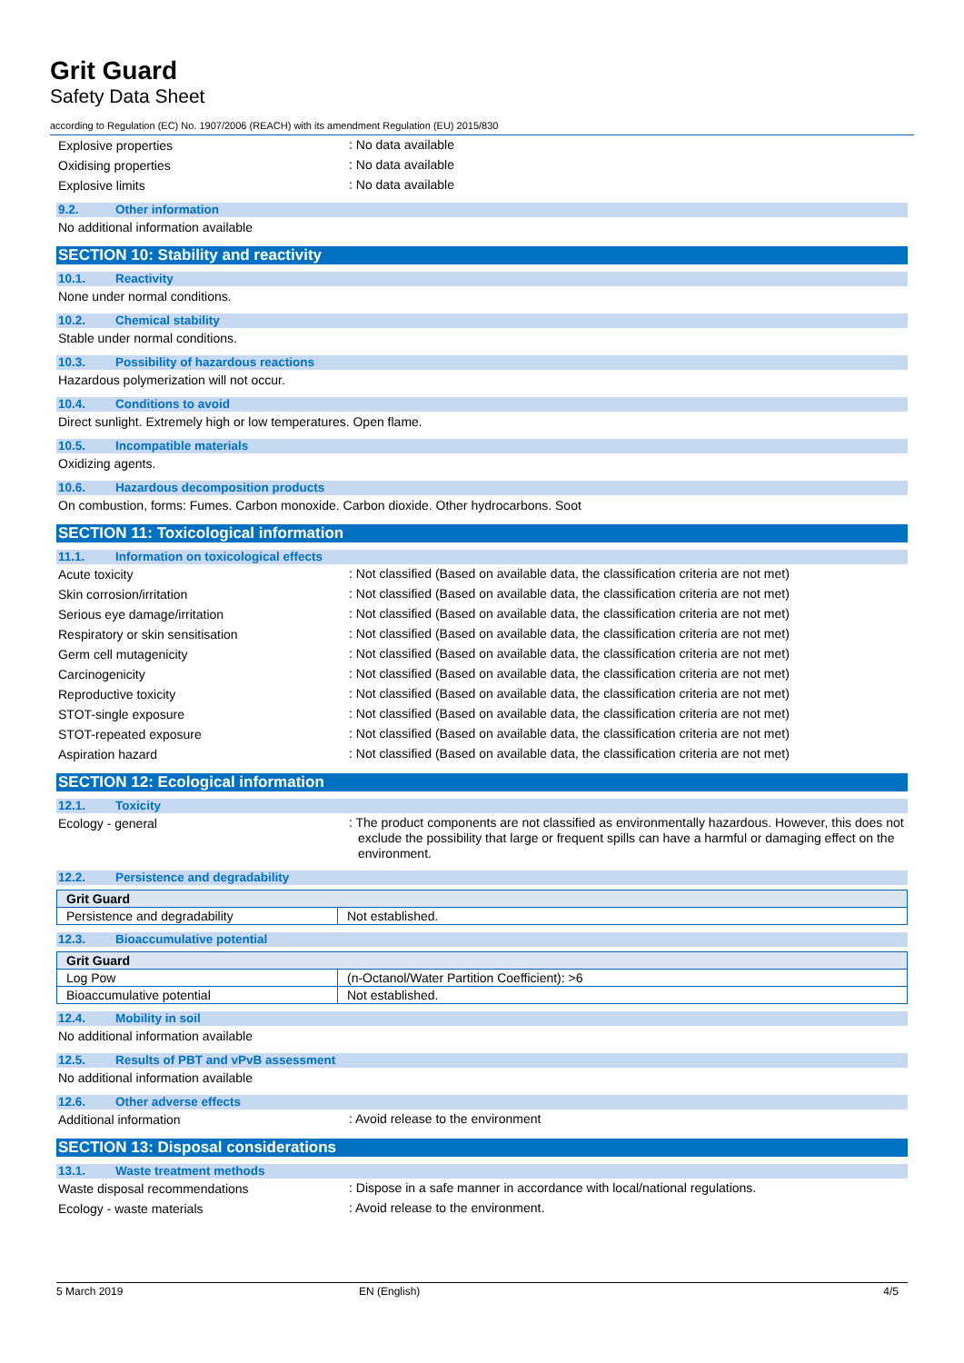Grit Guard
Safety Data Sheet
according to Regulation (EC) No. 1907/2006 (REACH) with its amendment Regulation (EU) 2015/830
Explosive properties
: No data available
Oxidising properties
: No data available
Explosive limits
: No data available
9.2. Other information
No additional information available
SECTION 10: Stability and reactivity
10.1. Reactivity
None under normal conditions.
10.2. Chemical stability
Stable under normal conditions.
10.3. Possibility of hazardous reactions
Hazardous polymerization will not occur.
10.4. Conditions to avoid
Direct sunlight. Extremely high or low temperatures. Open flame.
10.5. Incompatible materials
Oxidizing agents.
10.6. Hazardous decomposition products
On combustion, forms: Fumes. Carbon monoxide. Carbon dioxide. Other hydrocarbons. Soot
SECTION 11: Toxicological information
11.1. Information on toxicological effects
Acute toxicity
: Not classified (Based on available data, the classification criteria are not met)
Skin corrosion/irritation
: Not classified (Based on available data, the classification criteria are not met)
Serious eye damage/irritation
: Not classified (Based on available data, the classification criteria are not met)
Respiratory or skin sensitisation
: Not classified (Based on available data, the classification criteria are not met)
Germ cell mutagenicity
: Not classified (Based on available data, the classification criteria are not met)
Carcinogenicity
: Not classified (Based on available data, the classification criteria are not met)
Reproductive toxicity
: Not classified (Based on available data, the classification criteria are not met)
STOT-single exposure
: Not classified (Based on available data, the classification criteria are not met)
STOT-repeated exposure
: Not classified (Based on available data, the classification criteria are not met)
Aspiration hazard
: Not classified (Based on available data, the classification criteria are not met)
SECTION 12: Ecological information
12.1. Toxicity
Ecology - general
: The product components are not classified as environmentally hazardous. However, this does not exclude the possibility that large or frequent spills can have a harmful or damaging effect on the environment.
12.2. Persistence and degradability
| Grit Guard | |
| --- | --- |
| Persistence and degradability | Not established. |
12.3. Bioaccumulative potential
| Grit Guard | |
| --- | --- |
| Log Pow | (n-Octanol/Water Partition Coefficient): >6 |
| Bioaccumulative potential | Not established. |
12.4. Mobility in soil
No additional information available
12.5. Results of PBT and vPvB assessment
No additional information available
12.6. Other adverse effects
Additional information
: Avoid release to the environment
SECTION 13: Disposal considerations
13.1. Waste treatment methods
Waste disposal recommendations
: Dispose in a safe manner in accordance with local/national regulations.
Ecology - waste materials
: Avoid release to the environment.
5 March 2019 EN (English) 4/5